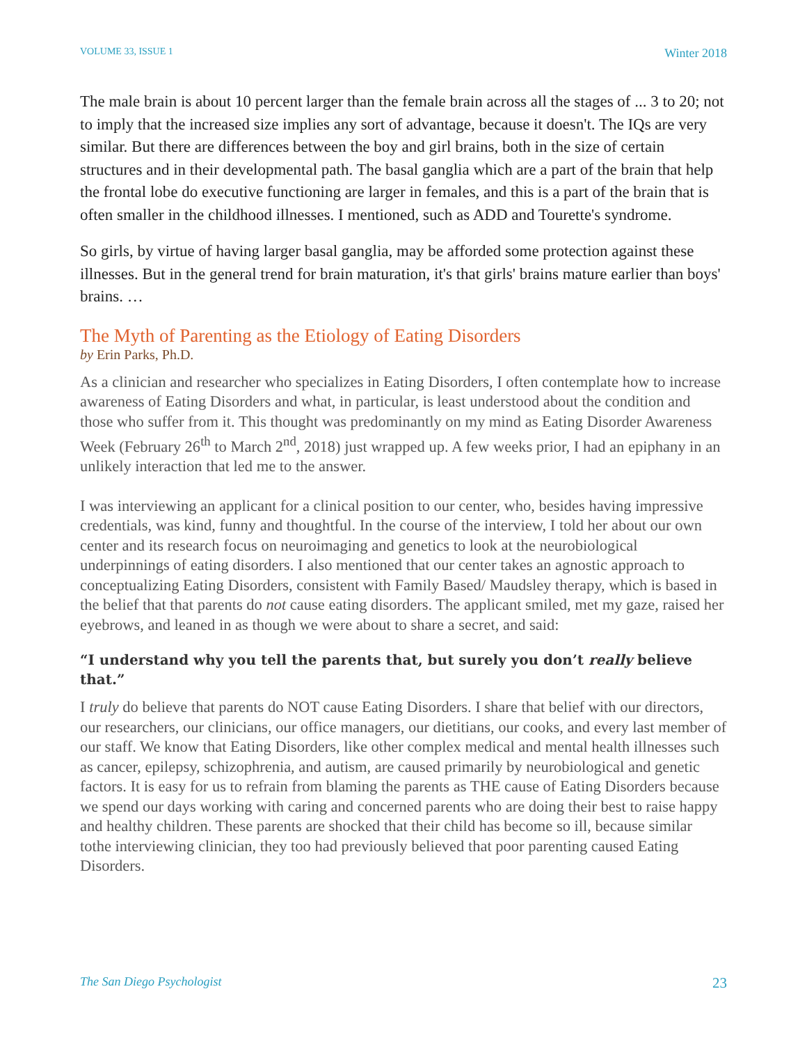VOLUME 33, ISSUE 1 Winter 2018
The male brain is about 10 percent larger than the female brain across all the stages of ... 3 to 20; not to imply that the increased size implies any sort of advantage, because it doesn't. The IQs are very similar. But there are differences between the boy and girl brains, both in the size of certain structures and in their developmental path. The basal ganglia which are a part of the brain that help the frontal lobe do executive functioning are larger in females, and this is a part of the brain that is often smaller in the childhood illnesses. I mentioned, such as ADD and Tourette's syndrome.
So girls, by virtue of having larger basal ganglia, may be afforded some protection against these illnesses. But in the general trend for brain maturation, it's that girls' brains mature earlier than boys' brains. …
The Myth of Parenting as the Etiology of Eating Disorders
by Erin Parks, Ph.D.
As a clinician and researcher who specializes in Eating Disorders, I often contemplate how to increase awareness of Eating Disorders and what, in particular, is least understood about the condition and those who suffer from it. This thought was predominantly on my mind as Eating Disorder Awareness Week (February 26<sup>th</sup> to March 2<sup>nd</sup>, 2018) just wrapped up. A few weeks prior, I had an epiphany in an unlikely interaction that led me to the answer.
I was interviewing an applicant for a clinical position to our center, who, besides having impressive credentials, was kind, funny and thoughtful. In the course of the interview, I told her about our own center and its research focus on neuroimaging and genetics to look at the neurobiological underpinnings of eating disorders. I also mentioned that our center takes an agnostic approach to conceptualizing Eating Disorders, consistent with Family Based/ Maudsley therapy, which is based in the belief that that parents do not cause eating disorders. The applicant smiled, met my gaze, raised her eyebrows, and leaned in as though we were about to share a secret, and said:
“I understand why you tell the parents that, but surely you don’t really believe that.”
I truly do believe that parents do NOT cause Eating Disorders. I share that belief with our directors, our researchers, our clinicians, our office managers, our dietitians, our cooks, and every last member of our staff. We know that Eating Disorders, like other complex medical and mental health illnesses such as cancer, epilepsy, schizophrenia, and autism, are caused primarily by neurobiological and genetic factors. It is easy for us to refrain from blaming the parents as THE cause of Eating Disorders because we spend our days working with caring and concerned parents who are doing their best to raise happy and healthy children. These parents are shocked that their child has become so ill, because similar tothe interviewing clinician, they too had previously believed that poor parenting caused Eating Disorders.
The San Diego Psychologist 23